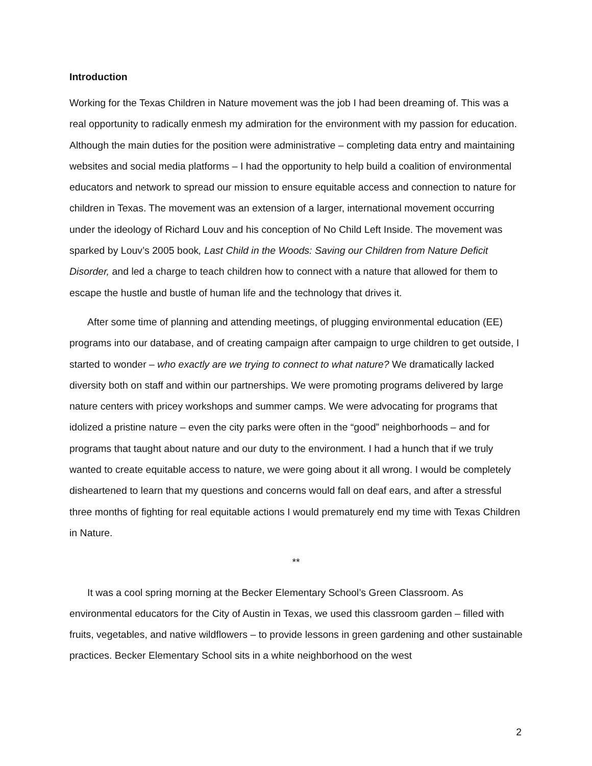Introduction
Working for the Texas Children in Nature movement was the job I had been dreaming of. This was a real opportunity to radically enmesh my admiration for the environment with my passion for education. Although the main duties for the position were administrative – completing data entry and maintaining websites and social media platforms – I had the opportunity to help build a coalition of environmental educators and network to spread our mission to ensure equitable access and connection to nature for children in Texas. The movement was an extension of a larger, international movement occurring under the ideology of Richard Louv and his conception of No Child Left Inside. The movement was sparked by Louv’s 2005 book, Last Child in the Woods: Saving our Children from Nature Deficit Disorder, and led a charge to teach children how to connect with a nature that allowed for them to escape the hustle and bustle of human life and the technology that drives it.
After some time of planning and attending meetings, of plugging environmental education (EE) programs into our database, and of creating campaign after campaign to urge children to get outside, I started to wonder – who exactly are we trying to connect to what nature? We dramatically lacked diversity both on staff and within our partnerships. We were promoting programs delivered by large nature centers with pricey workshops and summer camps. We were advocating for programs that idolized a pristine nature – even the city parks were often in the “good” neighborhoods – and for programs that taught about nature and our duty to the environment. I had a hunch that if we truly wanted to create equitable access to nature, we were going about it all wrong. I would be completely disheartened to learn that my questions and concerns would fall on deaf ears, and after a stressful three months of fighting for real equitable actions I would prematurely end my time with Texas Children in Nature.
**
It was a cool spring morning at the Becker Elementary School’s Green Classroom. As environmental educators for the City of Austin in Texas, we used this classroom garden – filled with fruits, vegetables, and native wildflowers – to provide lessons in green gardening and other sustainable practices. Becker Elementary School sits in a white neighborhood on the west
2